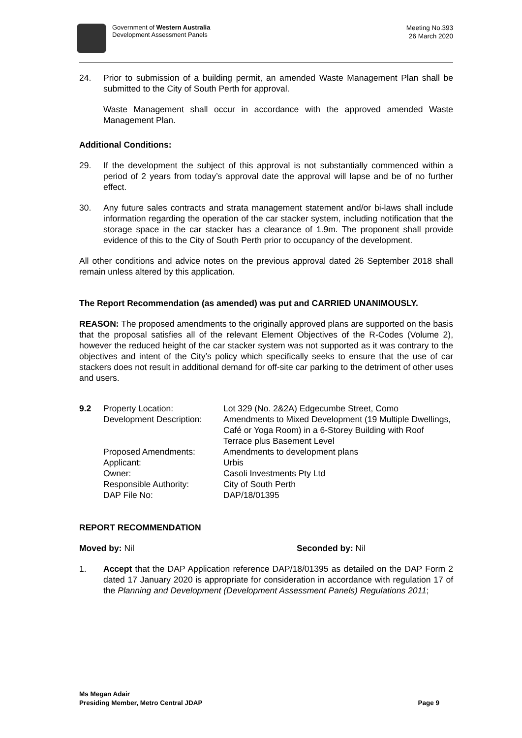Government of Western Australia
Development Assessment Panels
Meeting No.393
26 March 2020
24. Prior to submission of a building permit, an amended Waste Management Plan shall be submitted to the City of South Perth for approval.
Waste Management shall occur in accordance with the approved amended Waste Management Plan.
Additional Conditions:
29. If the development the subject of this approval is not substantially commenced within a period of 2 years from today’s approval date the approval will lapse and be of no further effect.
30. Any future sales contracts and strata management statement and/or bi-laws shall include information regarding the operation of the car stacker system, including notification that the storage space in the car stacker has a clearance of 1.9m. The proponent shall provide evidence of this to the City of South Perth prior to occupancy of the development.
All other conditions and advice notes on the previous approval dated 26 September 2018 shall remain unless altered by this application.
The Report Recommendation (as amended) was put and CARRIED UNANIMOUSLY.
REASON: The proposed amendments to the originally approved plans are supported on the basis that the proposal satisfies all of the relevant Element Objectives of the R-Codes (Volume 2), however the reduced height of the car stacker system was not supported as it was contrary to the objectives and intent of the City’s policy which specifically seeks to ensure that the use of car stackers does not result in additional demand for off-site car parking to the detriment of other uses and users.
| 9.2 | Property Location: | Lot 329 (No. 2&2A) Edgecumbe Street, Como |
| | Development Description: | Amendments to Mixed Development (19 Multiple Dwellings, Café or Yoga Room) in a 6-Storey Building with Roof Terrace plus Basement Level |
| | Proposed Amendments: | Amendments to development plans |
| | Applicant: | Urbis |
| | Owner: | Casoli Investments Pty Ltd |
| | Responsible Authority: | City of South Perth |
| | DAP File No: | DAP/18/01395 |
REPORT RECOMMENDATION
Moved by: Nil Seconded by: Nil
1. Accept that the DAP Application reference DAP/18/01395 as detailed on the DAP Form 2 dated 17 January 2020 is appropriate for consideration in accordance with regulation 17 of the Planning and Development (Development Assessment Panels) Regulations 2011;
Ms Megan Adair
Presiding Member, Metro Central JDAP
Page 9